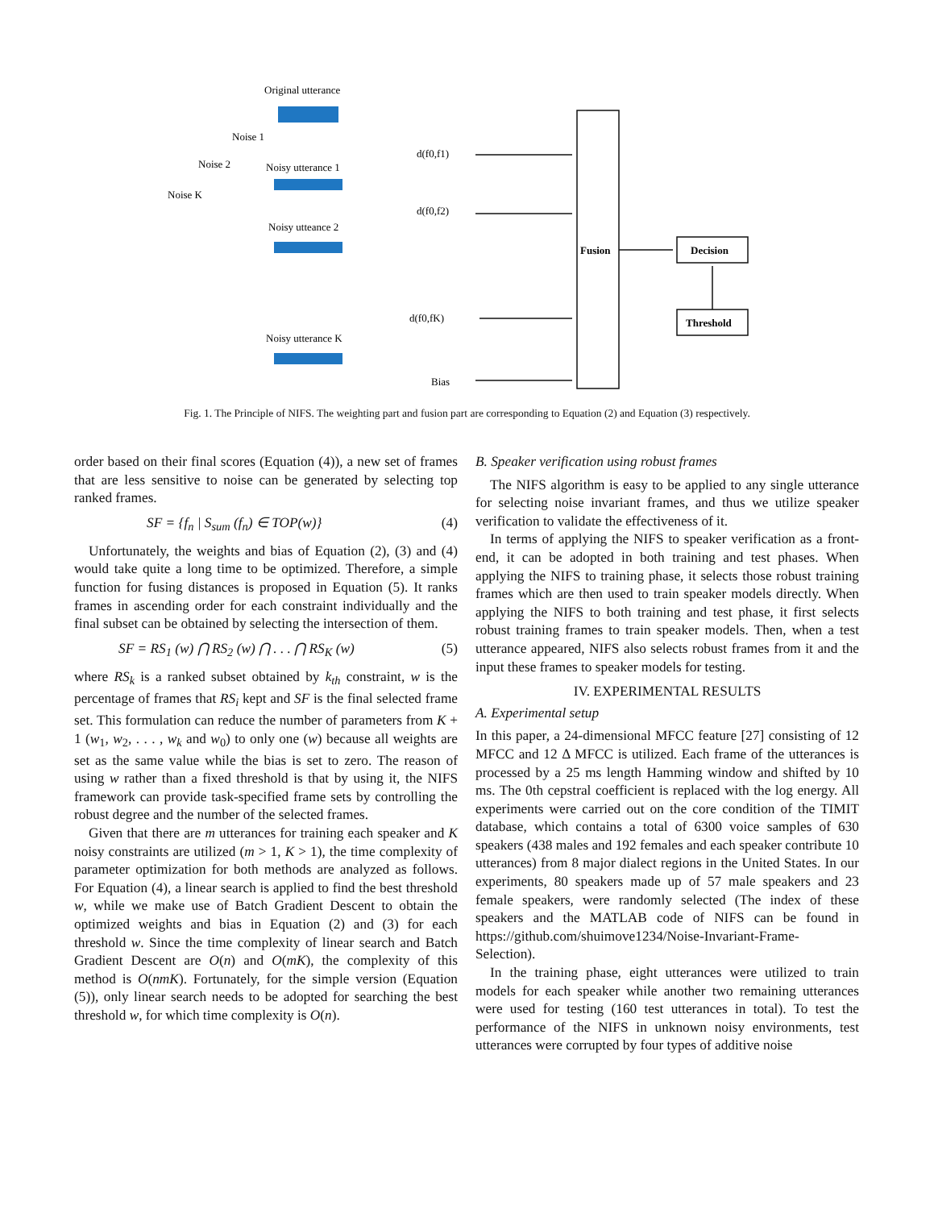Original utterance
Noise 1
Noise 2
Noise K
Noisy utterance 1
Noisy utteance 2
Noisy utterance K
d(f0,f1)
d(f0,f2)
d(f0,fK)
Bias
Fusion
Decision
Threshold
Fig. 1. The Principle of NIFS. The weighting part and fusion part are corresponding to Equation (2) and Equation (3) respectively.
order based on their final scores (Equation (4)), a new set of frames that are less sensitive to noise can be generated by selecting top ranked frames.
SF = {f<sub>n</sub> | S<sub>sum</sub> (f<sub>n</sub>) ∈ TOP(w)} (4)
Unfortunately, the weights and bias of Equation (2), (3) and (4) would take quite a long time to be optimized. Therefore, a simple function for fusing distances is proposed in Equation (5). It ranks frames in ascending order for each constraint individually and the final subset can be obtained by selecting the intersection of them.
SF = RS<sub>1</sub> (w) ⋂ RS<sub>2</sub> (w) ⋂ . . . ⋂ RS<sub>K</sub> (w) (5)
where RS<sub>k</sub> is a ranked subset obtained by k<sub>th</sub> constraint, w is the percentage of frames that RS<sub>i</sub> kept and SF is the final selected frame set. This formulation can reduce the number of parameters from K + 1 (w<sub>1</sub>, w<sub>2</sub>, . . . , w<sub>k</sub> and w<sub>0</sub>) to only one (w) because all weights are set as the same value while the bias is set to zero. The reason of using w rather than a fixed threshold is that by using it, the NIFS framework can provide task-specified frame sets by controlling the robust degree and the number of the selected frames.
Given that there are m utterances for training each speaker and K noisy constraints are utilized (m > 1, K > 1), the time complexity of parameter optimization for both methods are analyzed as follows. For Equation (4), a linear search is applied to find the best threshold w, while we make use of Batch Gradient Descent to obtain the optimized weights and bias in Equation (2) and (3) for each threshold w. Since the time complexity of linear search and Batch Gradient Descent are O(n) and O(mK), the complexity of this method is O(nmK). Fortunately, for the simple version (Equation (5)), only linear search needs to be adopted for searching the best threshold w, for which time complexity is O(n).
B. Speaker verification using robust frames
The NIFS algorithm is easy to be applied to any single utterance for selecting noise invariant frames, and thus we utilize speaker verification to validate the effectiveness of it.
In terms of applying the NIFS to speaker verification as a front-end, it can be adopted in both training and test phases. When applying the NIFS to training phase, it selects those robust training frames which are then used to train speaker models directly. When applying the NIFS to both training and test phase, it first selects robust training frames to train speaker models. Then, when a test utterance appeared, NIFS also selects robust frames from it and the input these frames to speaker models for testing.
IV. EXPERIMENTAL RESULTS
A. Experimental setup
In this paper, a 24-dimensional MFCC feature [27] consisting of 12 MFCC and 12 Δ MFCC is utilized. Each frame of the utterances is processed by a 25 ms length Hamming window and shifted by 10 ms. The 0th cepstral coefficient is replaced with the log energy. All experiments were carried out on the core condition of the TIMIT database, which contains a total of 6300 voice samples of 630 speakers (438 males and 192 females and each speaker contribute 10 utterances) from 8 major dialect regions in the United States. In our experiments, 80 speakers made up of 57 male speakers and 23 female speakers, were randomly selected (The index of these speakers and the MATLAB code of NIFS can be found in https://github.com/shuimove1234/Noise-Invariant-Frame-Selection).
In the training phase, eight utterances were utilized to train models for each speaker while another two remaining utterances were used for testing (160 test utterances in total). To test the performance of the NIFS in unknown noisy environments, test utterances were corrupted by four types of additive noise